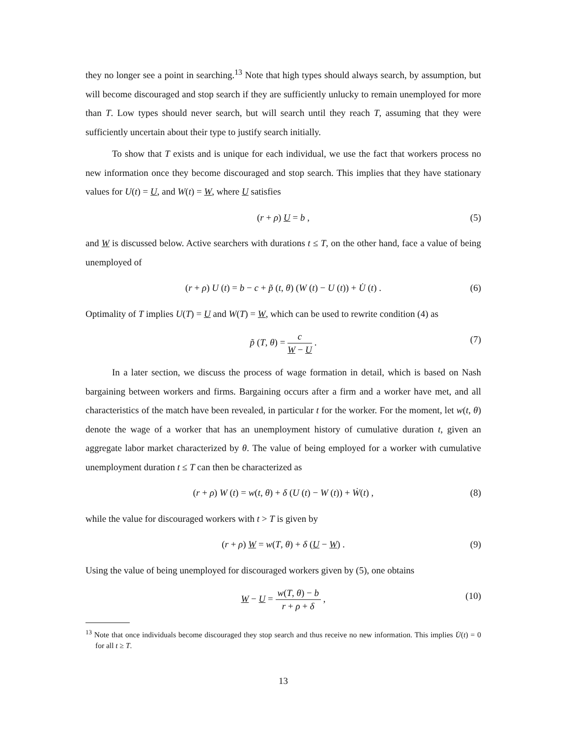they no longer see a point in searching.<sup>13</sup> Note that high types should always search, by assumption, but will become discouraged and stop search if they are sufficiently unlucky to remain unemployed for more than T. Low types should never search, but will search until they reach T, assuming that they were sufficiently uncertain about their type to justify search initially.
To show that T exists and is unique for each individual, we use the fact that workers process no new information once they become discouraged and stop search. This implies that they have stationary values for U(t) = U, and W(t) = W, where U satisfies
(r + ρ) U = b , (5)
and W is discussed below. Active searchers with durations t ≤ T, on the other hand, face a value of being unemployed of
(r + ρ) U (t) = b − c + p̃ (t, θ) (W (t) − U (t)) + U̇ (t) . (6)
Optimality of T implies U(T) = U and W(T) = W, which can be used to rewrite condition (4) as
p̃ (T, θ) = c W − U . (7)
In a later section, we discuss the process of wage formation in detail, which is based on Nash bargaining between workers and firms. Bargaining occurs after a firm and a worker have met, and all characteristics of the match have been revealed, in particular t for the worker. For the moment, let w(t, θ) denote the wage of a worker that has an unemployment history of cumulative duration t, given an aggregate labor market characterized by θ. The value of being employed for a worker with cumulative unemployment duration t ≤ T can then be characterized as
(r + ρ) W (t) = w(t, θ) + δ (U (t) − W (t)) + Ẇ(t) , (8)
while the value for discouraged workers with t > T is given by
(r + ρ) W = w(T, θ) + δ (U − W) . (9)
Using the value of being unemployed for discouraged workers given by (5), one obtains
W − U = w(T, θ) − b r + ρ + δ , (10)
<sup>13</sup> Note that once individuals become discouraged they stop search and thus receive no new information. This implies U̇(t) = 0 for all t ≥ T.
13